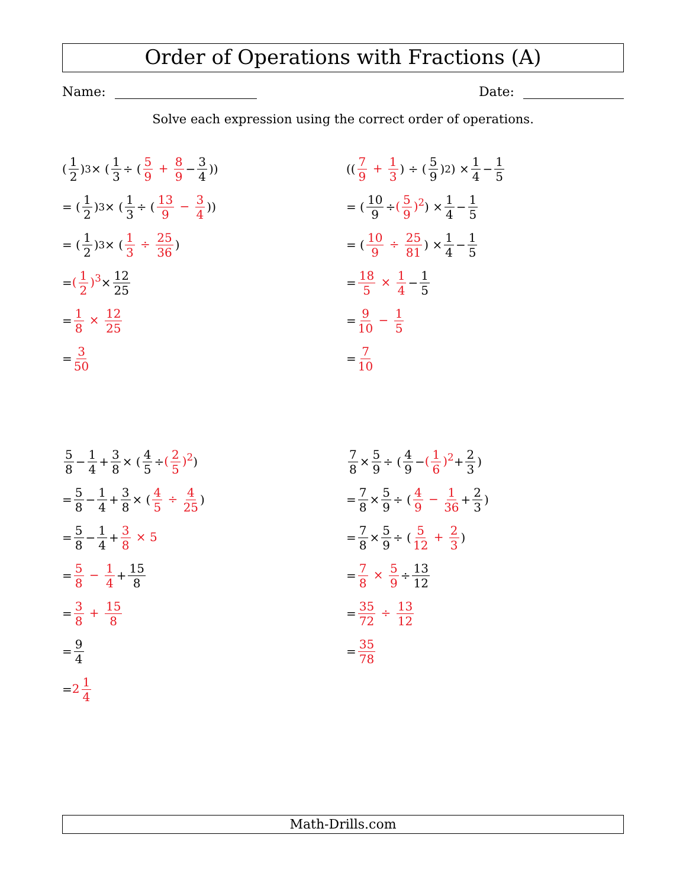Order of Operations with Fractions (A)
Name: Date:
Solve each expression using the correct order of operations.
(1 2)<sup>3</sup> × (1 3 ÷ (5 9 + 8 9 − 3 4))
= (1 2)<sup>3</sup> × (1 3 ÷ (13 9 − 3 4))
= (1 2)<sup>3</sup> × (1 3 ÷ 25 36)
= (1 2)<sup>3</sup> × 12 25
= 1 8 × 12 25
= 3 50
((7 9 + 1 3) ÷ (5 9)<sup>2</sup>) × 1 4 − 1 5
= (10 9 ÷ (5 9)<sup>2</sup>) × 1 4 − 1 5
= (10 9 ÷ 25 81) × 1 4 − 1 5
= 18 5 × 1 4 − 1 5
= 9 10 − 1 5
= 7 10
5 8 − 1 4 + 3 8 × (4 5 ÷ (2 5)<sup>2</sup>)
= 5 8 − 1 4 + 3 8 × (4 5 ÷ 4 25)
= 5 8 − 1 4 + 3 8 × 5
= 5 8 − 1 4 + 15 8
= 3 8 + 15 8
= 9 4
= 2 1 4
7 8 × 5 9 ÷ (4 9 − (1 6)<sup>2</sup> + 2 3)
= 7 8 × 5 9 ÷ (4 9 − 1 36 + 2 3)
= 7 8 × 5 9 ÷ (5 12 + 2 3)
= 7 8 × 5 9 ÷ 13 12
= 35 72 ÷ 13 12
= 35 78
Math-Drills.com